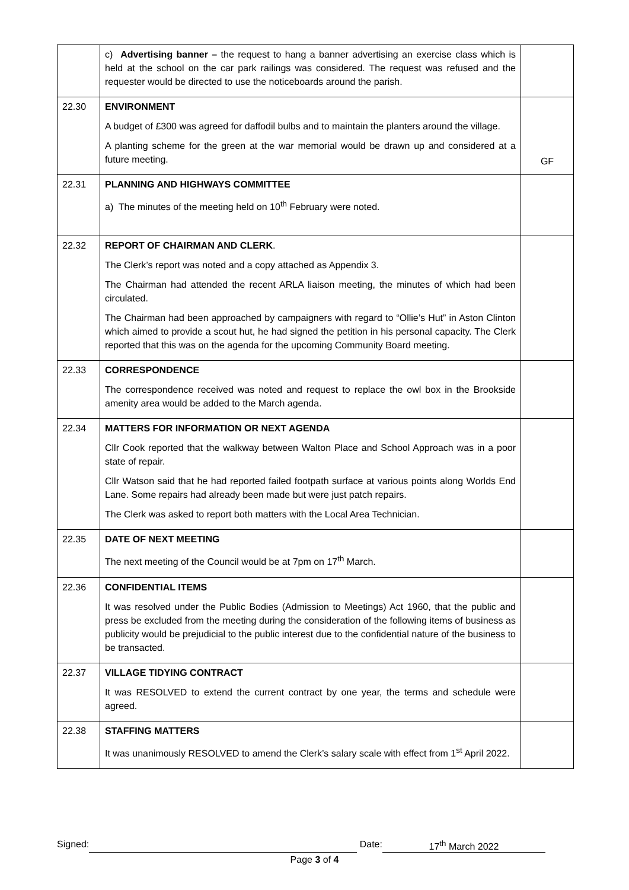| | c) Advertising banner – the request to hang a banner advertising an exercise class which is held at the school on the car park railings was considered. The request was refused and the requester would be directed to use the noticeboards around the parish. | |
| 22.30 | ENVIRONMENT A budget of £300 was agreed for daffodil bulbs and to maintain the planters around the village. A planting scheme for the green at the war memorial would be drawn up and considered at a future meeting. | GF |
| 22.31 | PLANNING AND HIGHWAYS COMMITTEE a) The minutes of the meeting held on 10<sup>th</sup> February were noted. | |
| 22.32 | REPORT OF CHAIRMAN AND CLERK . The Clerk’s report was noted and a copy attached as Appendix 3. The Chairman had attended the recent ARLA liaison meeting, the minutes of which had been circulated. The Chairman had been approached by campaigners with regard to “Ollie’s Hut” in Aston Clinton which aimed to provide a scout hut, he had signed the petition in his personal capacity. The Clerk reported that this was on the agenda for the upcoming Community Board meeting. | |
| 22.33 | CORRESPONDENCE The correspondence received was noted and request to replace the owl box in the Brookside amenity area would be added to the March agenda. | |
| 22.34 | MATTERS FOR INFORMATION OR NEXT AGENDA Cllr Cook reported that the walkway between Walton Place and School Approach was in a poor state of repair. Cllr Watson said that he had reported failed footpath surface at various points along Worlds End Lane. Some repairs had already been made but were just patch repairs. The Clerk was asked to report both matters with the Local Area Technician. | |
| 22.35 | DATE OF NEXT MEETING The next meeting of the Council would be at 7pm on 17<sup>th</sup> March. | |
| 22.36 | CONFIDENTIAL ITEMS It was resolved under the Public Bodies (Admission to Meetings) Act 1960, that the public and press be excluded from the meeting during the consideration of the following items of business as publicity would be prejudicial to the public interest due to the confidential nature of the business to be transacted. | |
| 22.37 | VILLAGE TIDYING CONTRACT It was RESOLVED to extend the current contract by one year, the terms and schedule were agreed. | |
| 22.38 | STAFFING MATTERS It was unanimously RESOLVED to amend the Clerk’s salary scale with effect from 1<sup>st</sup> April 2022. | |
Signed: Date: 17<sup>th</sup> March 2022
Page 3 of 4